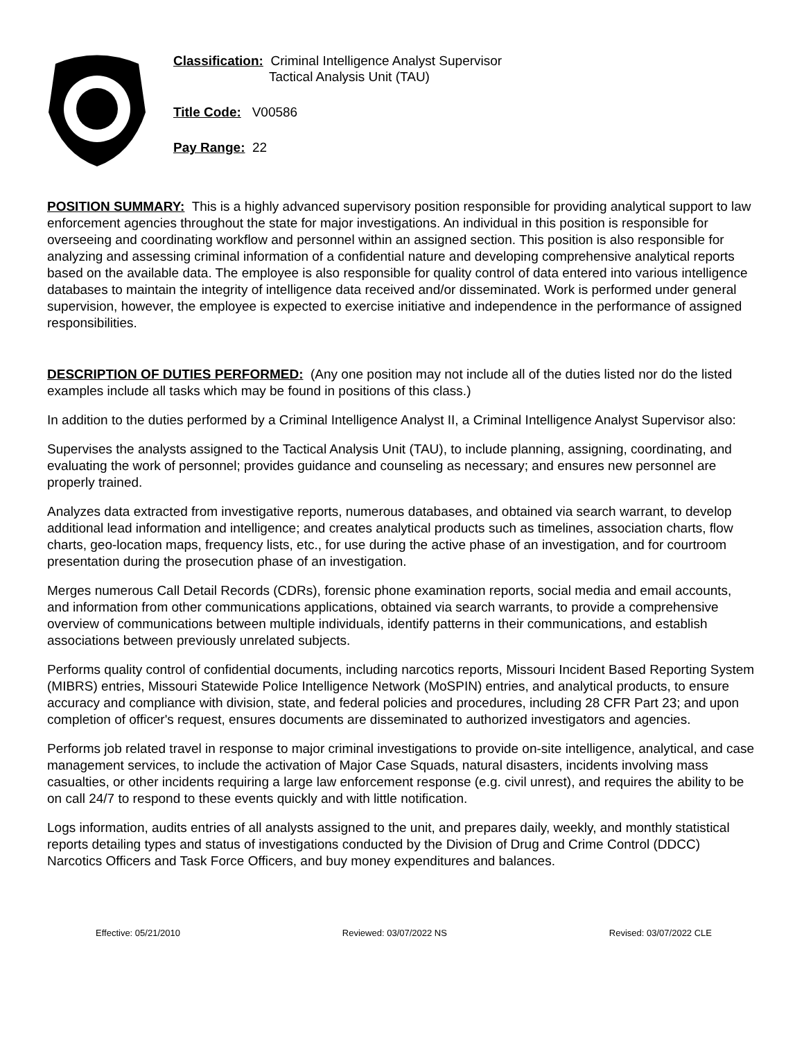Classification: Criminal Intelligence Analyst Supervisor
Tactical Analysis Unit (TAU)
Title Code: V00586
Pay Range: 22
POSITION SUMMARY: This is a highly advanced supervisory position responsible for providing analytical support to law enforcement agencies throughout the state for major investigations. An individual in this position is responsible for overseeing and coordinating workflow and personnel within an assigned section. This position is also responsible for analyzing and assessing criminal information of a confidential nature and developing comprehensive analytical reports based on the available data. The employee is also responsible for quality control of data entered into various intelligence databases to maintain the integrity of intelligence data received and/or disseminated. Work is performed under general supervision, however, the employee is expected to exercise initiative and independence in the performance of assigned responsibilities.
DESCRIPTION OF DUTIES PERFORMED: (Any one position may not include all of the duties listed nor do the listed examples include all tasks which may be found in positions of this class.)
In addition to the duties performed by a Criminal Intelligence Analyst II, a Criminal Intelligence Analyst Supervisor also:
Supervises the analysts assigned to the Tactical Analysis Unit (TAU), to include planning, assigning, coordinating, and evaluating the work of personnel; provides guidance and counseling as necessary; and ensures new personnel are properly trained.
Analyzes data extracted from investigative reports, numerous databases, and obtained via search warrant, to develop additional lead information and intelligence; and creates analytical products such as timelines, association charts, flow charts, geo-location maps, frequency lists, etc., for use during the active phase of an investigation, and for courtroom presentation during the prosecution phase of an investigation.
Merges numerous Call Detail Records (CDRs), forensic phone examination reports, social media and email accounts, and information from other communications applications, obtained via search warrants, to provide a comprehensive overview of communications between multiple individuals, identify patterns in their communications, and establish associations between previously unrelated subjects.
Performs quality control of confidential documents, including narcotics reports, Missouri Incident Based Reporting System (MIBRS) entries, Missouri Statewide Police Intelligence Network (MoSPIN) entries, and analytical products, to ensure accuracy and compliance with division, state, and federal policies and procedures, including 28 CFR Part 23; and upon completion of officer's request, ensures documents are disseminated to authorized investigators and agencies.
Performs job related travel in response to major criminal investigations to provide on-site intelligence, analytical, and case management services, to include the activation of Major Case Squads, natural disasters, incidents involving mass casualties, or other incidents requiring a large law enforcement response (e.g. civil unrest), and requires the ability to be on call 24/7 to respond to these events quickly and with little notification.
Logs information, audits entries of all analysts assigned to the unit, and prepares daily, weekly, and monthly statistical reports detailing types and status of investigations conducted by the Division of Drug and Crime Control (DDCC) Narcotics Officers and Task Force Officers, and buy money expenditures and balances.
Effective: 05/21/2010 Reviewed: 03/07/2022 NS Revised: 03/07/2022 CLE